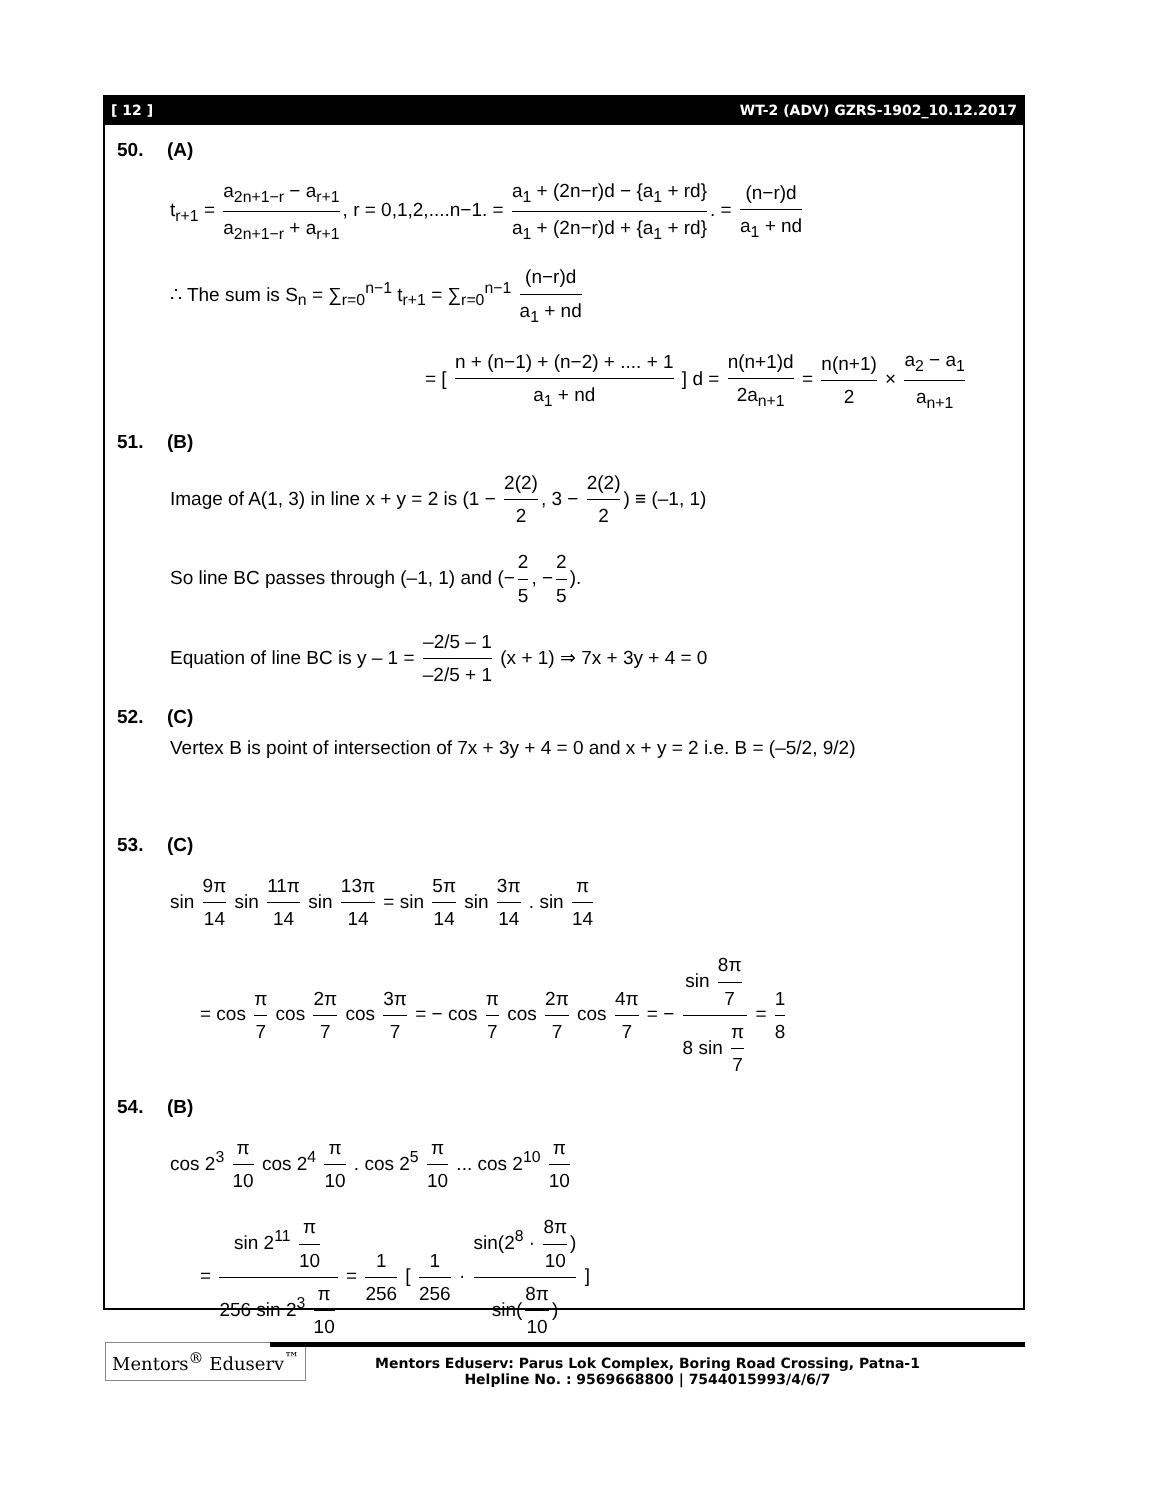[ 12 ] WT-2 (ADV) GZRS-1902_10.12.2017
50. (A)
t<sub>r+1</sub> = a<sub>2n+1−r</sub> − a<sub>r+1</sub> a<sub>2n+1−r</sub> + a<sub>r+1</sub>, r = 0,1,2,....n−1. = a<sub>1</sub> + (2n−r)d − {a<sub>1</sub> + rd} a<sub>1</sub> + (2n−r)d + {a<sub>1</sub> + rd}. = (n−r)d a<sub>1</sub> + nd
∴ The sum is S<sub>n</sub> = ∑<sub>r=0</sub><sup>n−1</sup> t<sub>r+1</sub> = ∑<sub>r=0</sub><sup>n−1</sup> (n−r)d a<sub>1</sub> + nd
= [ n + (n−1) + (n−2) + .... + 1 a<sub>1</sub> + nd ] d = n(n+1)d 2a<sub>n+1</sub> = n(n+1) 2 × a<sub>2</sub> − a<sub>1</sub> a<sub>n+1</sub>
51. (B)
Image of A(1, 3) in line x + y = 2 is (1 − 2(2) 2, 3 − 2(2) 2) ≡ (–1, 1)
So line BC passes through (–1, 1) and (− 2 5, − 2 5).
Equation of line BC is y – 1 = –2/5 – 1 –2/5 + 1 (x + 1) ⇒ 7x + 3y + 4 = 0
52. (C)
Vertex B is point of intersection of 7x + 3y + 4 = 0 and x + y = 2 i.e. B = (–5/2, 9/2)
53. (C)
sin 9π 14 sin 11π 14 sin 13π 14 = sin 5π 14 sin 3π 14 . sin π 14
= cos π 7 cos 2π 7 cos 3π 7 = − cos π 7 cos 2π 7 cos 4π 7 = − sin 8π 7 8 sin π 7 = 1 8
54. (B)
cos 2<sup>3</sup> π 10 cos 2<sup>4</sup> π 10 . cos 2<sup>5</sup> π 10 ... cos 2<sup>10</sup> π 10
= sin 2<sup>11</sup> π 10 256 sin 2<sup>3</sup> π 10 = 1 256 [ 1 256 · sin(2<sup>8</sup> · 8π 10) sin(8π 10) ]
Mentors<sup>®</sup> Eduserv<sup>™</sup>
Mentors Eduserv: Parus Lok Complex, Boring Road Crossing, Patna-1
Helpline No. : 9569668800 | 7544015993/4/6/7